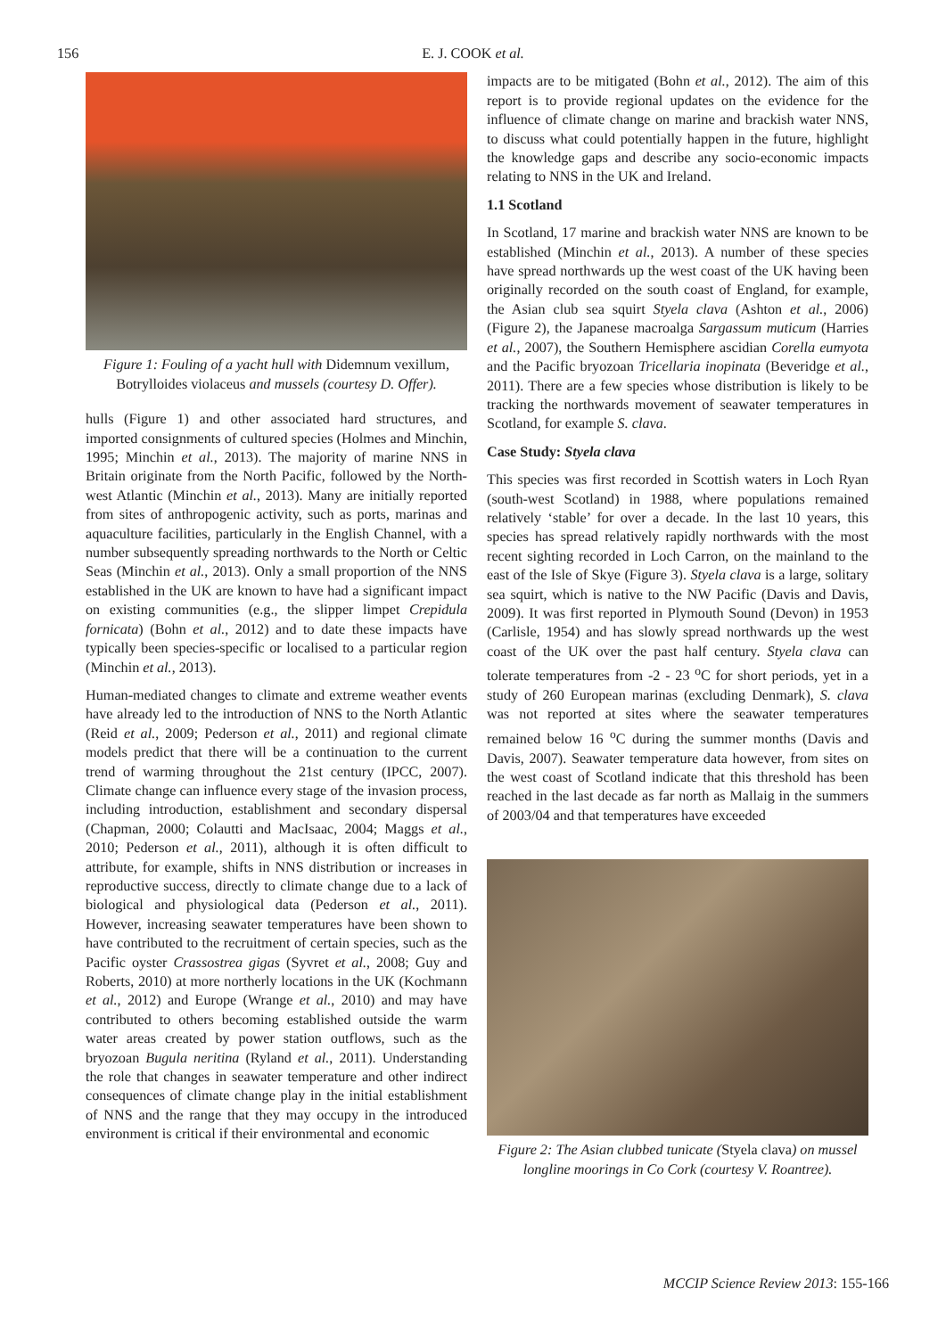156 E. J. COOK et al.
Figure 1: Fouling of a yacht hull with Didemnum vexillum, Botrylloides violaceus and mussels (courtesy D. Offer).
hulls (Figure 1) and other associated hard structures, and imported consignments of cultured species (Holmes and Minchin, 1995; Minchin et al., 2013). The majority of marine NNS in Britain originate from the North Pacific, followed by the North-west Atlantic (Minchin et al., 2013). Many are initially reported from sites of anthropogenic activity, such as ports, marinas and aquaculture facilities, particularly in the English Channel, with a number subsequently spreading northwards to the North or Celtic Seas (Minchin et al., 2013). Only a small proportion of the NNS established in the UK are known to have had a significant impact on existing communities (e.g., the slipper limpet Crepidula fornicata) (Bohn et al., 2012) and to date these impacts have typically been species-specific or localised to a particular region (Minchin et al., 2013).
Human-mediated changes to climate and extreme weather events have already led to the introduction of NNS to the North Atlantic (Reid et al., 2009; Pederson et al., 2011) and regional climate models predict that there will be a continuation to the current trend of warming throughout the 21st century (IPCC, 2007). Climate change can influence every stage of the invasion process, including introduction, establishment and secondary dispersal (Chapman, 2000; Colautti and MacIsaac, 2004; Maggs et al., 2010; Pederson et al., 2011), although it is often difficult to attribute, for example, shifts in NNS distribution or increases in reproductive success, directly to climate change due to a lack of biological and physiological data (Pederson et al., 2011). However, increasing seawater temperatures have been shown to have contributed to the recruitment of certain species, such as the Pacific oyster Crassostrea gigas (Syvret et al., 2008; Guy and Roberts, 2010) at more northerly locations in the UK (Kochmann et al., 2012) and Europe (Wrange et al., 2010) and may have contributed to others becoming established outside the warm water areas created by power station outflows, such as the bryozoan Bugula neritina (Ryland et al., 2011). Understanding the role that changes in seawater temperature and other indirect consequences of climate change play in the initial establishment of NNS and the range that they may occupy in the introduced environment is critical if their environmental and economic
impacts are to be mitigated (Bohn et al., 2012). The aim of this report is to provide regional updates on the evidence for the influence of climate change on marine and brackish water NNS, to discuss what could potentially happen in the future, highlight the knowledge gaps and describe any socio-economic impacts relating to NNS in the UK and Ireland.
1.1 Scotland
In Scotland, 17 marine and brackish water NNS are known to be established (Minchin et al., 2013). A number of these species have spread northwards up the west coast of the UK having been originally recorded on the south coast of England, for example, the Asian club sea squirt Styela clava (Ashton et al., 2006) (Figure 2), the Japanese macroalga Sargassum muticum (Harries et al., 2007), the Southern Hemisphere ascidian Corella eumyota and the Pacific bryozoan Tricellaria inopinata (Beveridge et al., 2011). There are a few species whose distribution is likely to be tracking the northwards movement of seawater temperatures in Scotland, for example S. clava.
Case Study: Styela clava
This species was first recorded in Scottish waters in Loch Ryan (south-west Scotland) in 1988, where populations remained relatively ‘stable’ for over a decade. In the last 10 years, this species has spread relatively rapidly northwards with the most recent sighting recorded in Loch Carron, on the mainland to the east of the Isle of Skye (Figure 3). Styela clava is a large, solitary sea squirt, which is native to the NW Pacific (Davis and Davis, 2009). It was first reported in Plymouth Sound (Devon) in 1953 (Carlisle, 1954) and has slowly spread northwards up the west coast of the UK over the past half century. Styela clava can tolerate temperatures from -2 - 23 <sup>o</sup>C for short periods, yet in a study of 260 European marinas (excluding Denmark), S. clava was not reported at sites where the seawater temperatures remained below 16 <sup>o</sup>C during the summer months (Davis and Davis, 2007). Seawater temperature data however, from sites on the west coast of Scotland indicate that this threshold has been reached in the last decade as far north as Mallaig in the summers of 2003/04 and that temperatures have exceeded
Figure 2: The Asian clubbed tunicate (Styela clava) on mussel longline moorings in Co Cork (courtesy V. Roantree).
MCCIP Science Review 2013: 155-166